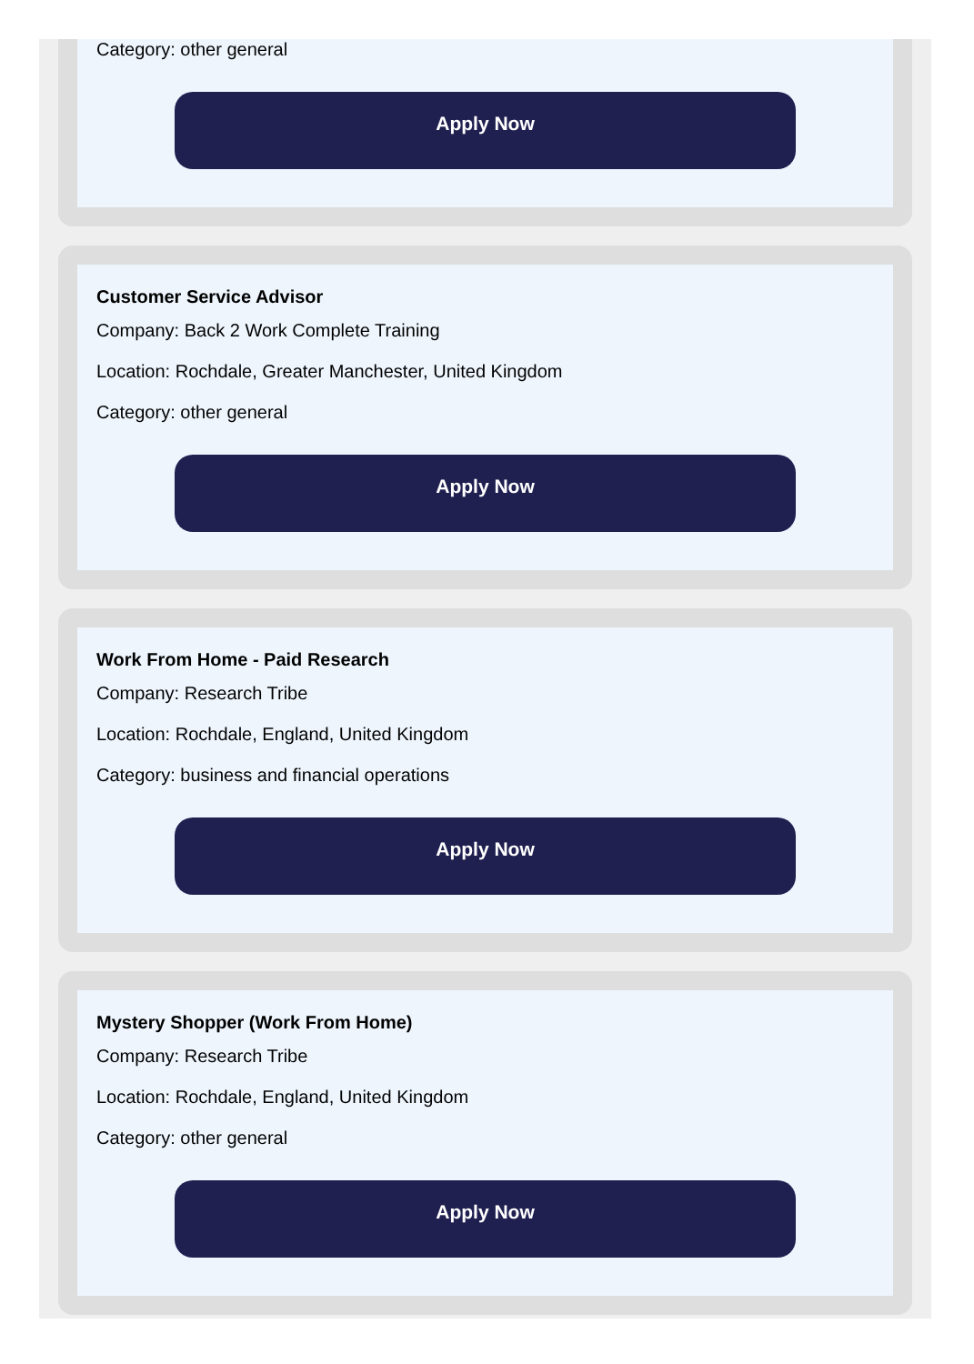Category: other general
Apply Now
Customer Service Advisor
Company: Back 2 Work Complete Training
Location: Rochdale, Greater Manchester, United Kingdom
Category: other general
Apply Now
Work From Home - Paid Research
Company: Research Tribe
Location: Rochdale, England, United Kingdom
Category: business and financial operations
Apply Now
Mystery Shopper (Work From Home)
Company: Research Tribe
Location: Rochdale, England, United Kingdom
Category: other general
Apply Now